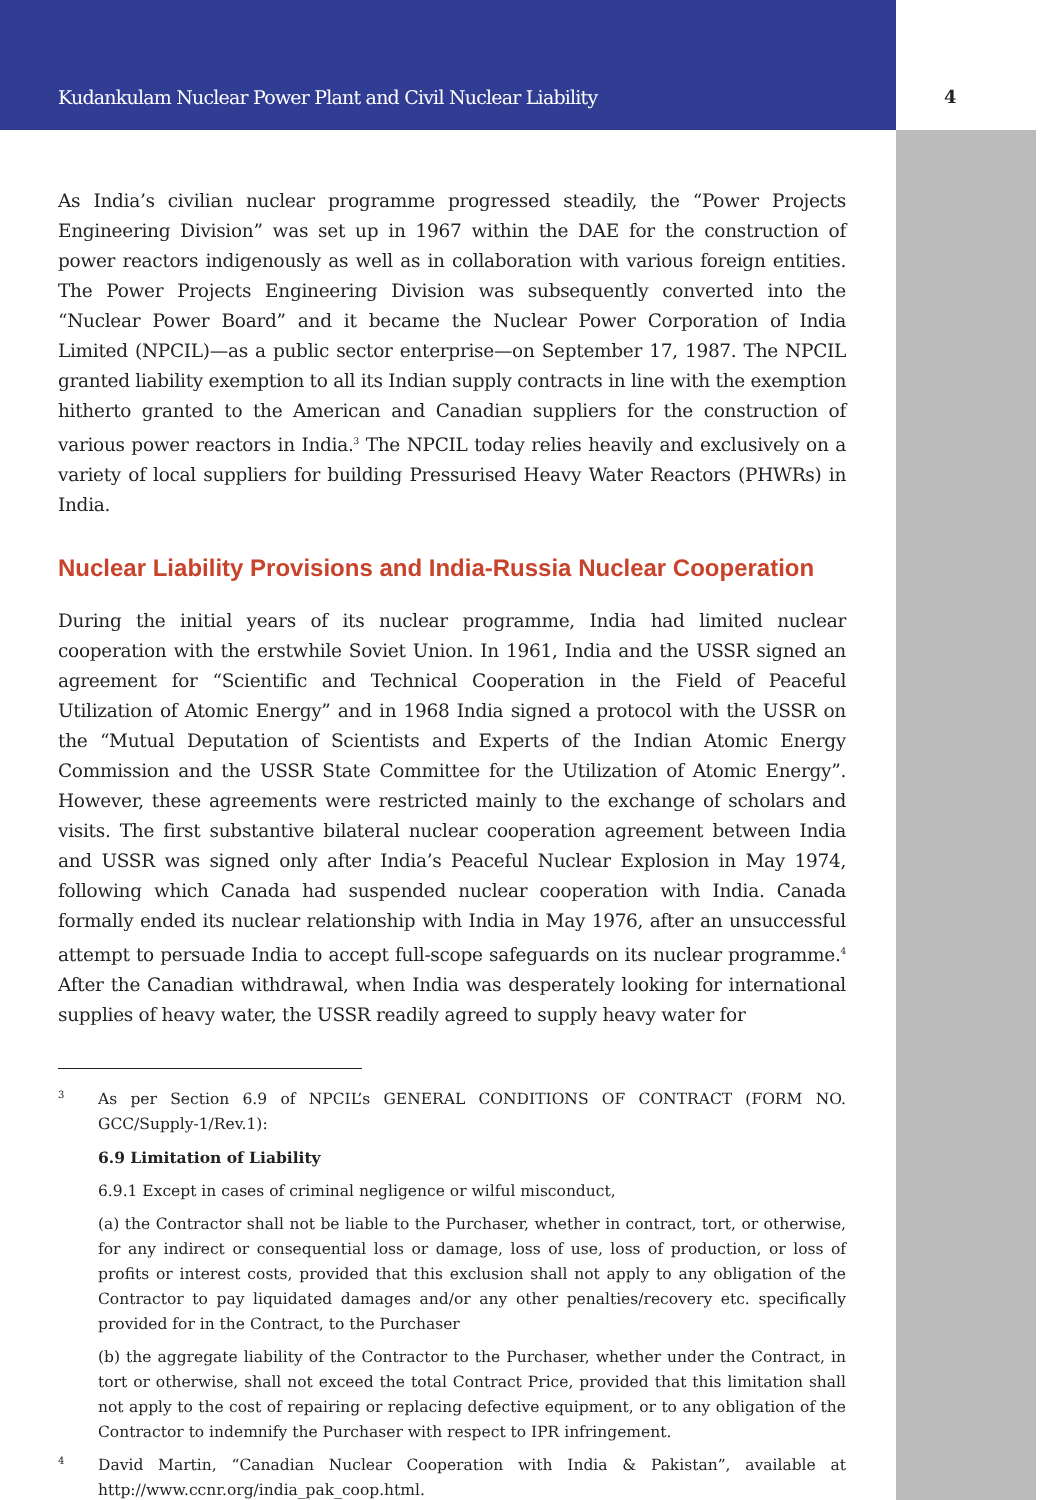Kudankulam Nuclear Power Plant and Civil Nuclear Liability
4
As India’s civilian nuclear programme progressed steadily, the “Power Projects Engineering Division” was set up in 1967 within the DAE for the construction of power reactors indigenously as well as in collaboration with various foreign entities. The Power Projects Engineering Division was subsequently converted into the “Nuclear Power Board” and it became the Nuclear Power Corporation of India Limited (NPCIL)—as a public sector enterprise—on September 17, 1987. The NPCIL granted liability exemption to all its Indian supply contracts in line with the exemption hitherto granted to the American and Canadian suppliers for the construction of various power reactors in India.<sup>3</sup> The NPCIL today relies heavily and exclusively on a variety of local suppliers for building Pressurised Heavy Water Reactors (PHWRs) in India.
Nuclear Liability Provisions and India-Russia Nuclear Cooperation
During the initial years of its nuclear programme, India had limited nuclear cooperation with the erstwhile Soviet Union. In 1961, India and the USSR signed an agreement for “Scientific and Technical Cooperation in the Field of Peaceful Utilization of Atomic Energy” and in 1968 India signed a protocol with the USSR on the “Mutual Deputation of Scientists and Experts of the Indian Atomic Energy Commission and the USSR State Committee for the Utilization of Atomic Energy”. However, these agreements were restricted mainly to the exchange of scholars and visits. The first substantive bilateral nuclear cooperation agreement between India and USSR was signed only after India’s Peaceful Nuclear Explosion in May 1974, following which Canada had suspended nuclear cooperation with India. Canada formally ended its nuclear relationship with India in May 1976, after an unsuccessful attempt to persuade India to accept full-scope safeguards on its nuclear programme.<sup>4</sup> After the Canadian withdrawal, when India was desperately looking for international supplies of heavy water, the USSR readily agreed to supply heavy water for
3
As per Section 6.9 of NPCIL’s GENERAL CONDITIONS OF CONTRACT (FORM NO. GCC/Supply-1/Rev.1):
6.9 Limitation of Liability
6.9.1 Except in cases of criminal negligence or wilful misconduct,
(a) the Contractor shall not be liable to the Purchaser, whether in contract, tort, or otherwise, for any indirect or consequential loss or damage, loss of use, loss of production, or loss of profits or interest costs, provided that this exclusion shall not apply to any obligation of the Contractor to pay liquidated damages and/or any other penalties/recovery etc. specifically provided for in the Contract, to the Purchaser
(b) the aggregate liability of the Contractor to the Purchaser, whether under the Contract, in tort or otherwise, shall not exceed the total Contract Price, provided that this limitation shall not apply to the cost of repairing or replacing defective equipment, or to any obligation of the Contractor to indemnify the Purchaser with respect to IPR infringement.
4
David Martin, “Canadian Nuclear Cooperation with India & Pakistan”, available at http://www.ccnr.org/india_pak_coop.html.